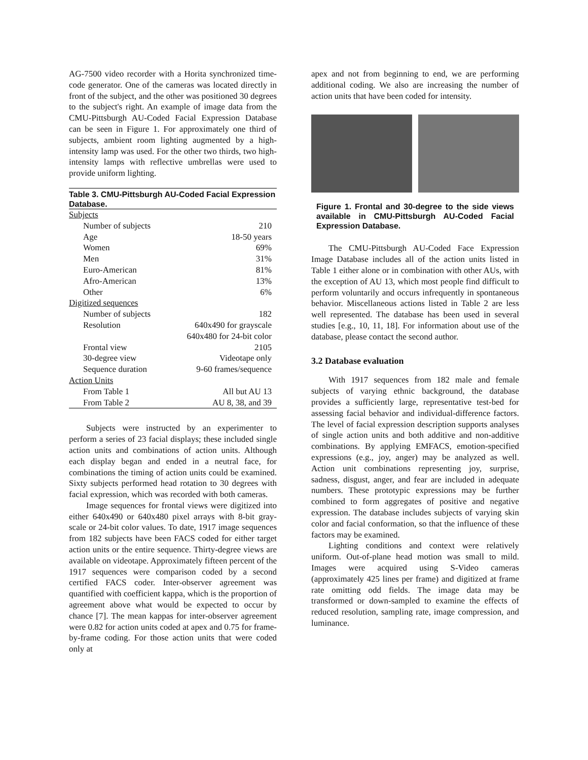AG-7500 video recorder with a Horita synchronized time-code generator. One of the cameras was located directly in front of the subject, and the other was positioned 30 degrees to the subject's right. An example of image data from the CMU-Pittsburgh AU-Coded Facial Expression Database can be seen in Figure 1. For approximately one third of subjects, ambient room lighting augmented by a high-intensity lamp was used. For the other two thirds, two high-intensity lamps with reflective umbrellas were used to provide uniform lighting.
Table 3. CMU-Pittsburgh AU-Coded Facial Expression Database.
| Subjects | |
| Number of subjects | 210 |
| Age | 18-50 years |
| Women | 69% |
| Men | 31% |
| Euro-American | 81% |
| Afro-American | 13% |
| Other | 6% |
| Digitized sequences | |
| Number of subjects | 182 |
| Resolution | 640x490 for grayscale |
| | 640x480 for 24-bit color |
| Frontal view | 2105 |
| 30-degree view | Videotape only |
| Sequence duration | 9-60 frames/sequence |
| Action Units | |
| From Table 1 | All but AU 13 |
| From Table 2 | AU 8, 38, and 39 |
Subjects were instructed by an experimenter to perform a series of 23 facial displays; these included single action units and combinations of action units. Although each display began and ended in a neutral face, for combinations the timing of action units could be examined. Sixty subjects performed head rotation to 30 degrees with facial expression, which was recorded with both cameras.
Image sequences for frontal views were digitized into either 640x490 or 640x480 pixel arrays with 8-bit gray-scale or 24-bit color values. To date, 1917 image sequences from 182 subjects have been FACS coded for either target action units or the entire sequence. Thirty-degree views are available on videotape. Approximately fifteen percent of the 1917 sequences were comparison coded by a second certified FACS coder. Inter-observer agreement was quantified with coefficient kappa, which is the proportion of agreement above what would be expected to occur by chance [7]. The mean kappas for inter-observer agreement were 0.82 for action units coded at apex and 0.75 for frame-by-frame coding. For those action units that were coded only at
apex and not from beginning to end, we are performing additional coding. We also are increasing the number of action units that have been coded for intensity.
Figure 1. Frontal and 30-degree to the side views available in CMU-Pittsburgh AU-Coded Facial Expression Database.
The CMU-Pittsburgh AU-Coded Face Expression Image Database includes all of the action units listed in Table 1 either alone or in combination with other AUs, with the exception of AU 13, which most people find difficult to perform voluntarily and occurs infrequently in spontaneous behavior. Miscellaneous actions listed in Table 2 are less well represented. The database has been used in several studies [e.g., 10, 11, 18]. For information about use of the database, please contact the second author.
3.2 Database evaluation
With 1917 sequences from 182 male and female subjects of varying ethnic background, the database provides a sufficiently large, representative test-bed for assessing facial behavior and individual-difference factors. The level of facial expression description supports analyses of single action units and both additive and non-additive combinations. By applying EMFACS, emotion-specified expressions (e.g., joy, anger) may be analyzed as well. Action unit combinations representing joy, surprise, sadness, disgust, anger, and fear are included in adequate numbers. These prototypic expressions may be further combined to form aggregates of positive and negative expression. The database includes subjects of varying skin color and facial conformation, so that the influence of these factors may be examined.
Lighting conditions and context were relatively uniform. Out-of-plane head motion was small to mild. Images were acquired using S-Video cameras (approximately 425 lines per frame) and digitized at frame rate omitting odd fields. The image data may be transformed or down-sampled to examine the effects of reduced resolution, sampling rate, image compression, and luminance.